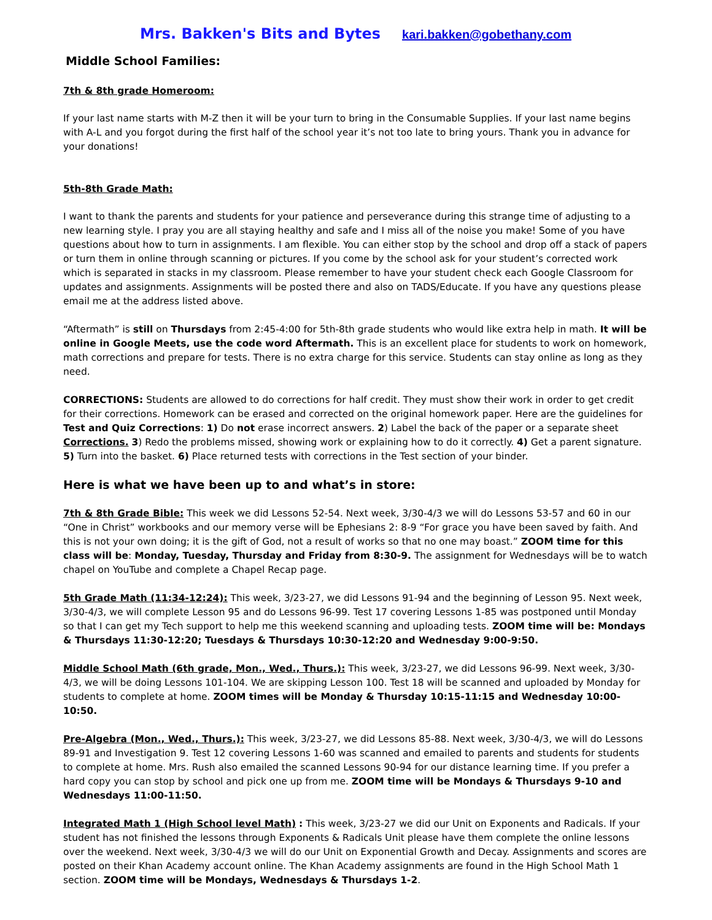Mrs. Bakken's Bits and Bytes kari.bakken@gobethany.com
Middle School Families:
7th & 8th grade Homeroom:
If your last name starts with M-Z then it will be your turn to bring in the Consumable Supplies. If your last name begins with A-L and you forgot during the first half of the school year it’s not too late to bring yours. Thank you in advance for your donations!
5th-8th Grade Math:
I want to thank the parents and students for your patience and perseverance during this strange time of adjusting to a new learning style. I pray you are all staying healthy and safe and I miss all of the noise you make! Some of you have questions about how to turn in assignments. I am flexible. You can either stop by the school and drop off a stack of papers or turn them in online through scanning or pictures. If you come by the school ask for your student’s corrected work which is separated in stacks in my classroom. Please remember to have your student check each Google Classroom for updates and assignments. Assignments will be posted there and also on TADS/Educate. If you have any questions please email me at the address listed above.
“Aftermath” is still on Thursdays from 2:45-4:00 for 5th-8th grade students who would like extra help in math. It will be online in Google Meets, use the code word Aftermath. This is an excellent place for students to work on homework, math corrections and prepare for tests. There is no extra charge for this service. Students can stay online as long as they need.
CORRECTIONS: Students are allowed to do corrections for half credit. They must show their work in order to get credit for their corrections. Homework can be erased and corrected on the original homework paper. Here are the guidelines for Test and Quiz Corrections: 1) Do not erase incorrect answers. 2) Label the back of the paper or a separate sheet Corrections. 3) Redo the problems missed, showing work or explaining how to do it correctly. 4) Get a parent signature. 5) Turn into the basket. 6) Place returned tests with corrections in the Test section of your binder.
Here is what we have been up to and what’s in store:
7th & 8th Grade Bible: This week we did Lessons 52-54. Next week, 3/30-4/3 we will do Lessons 53-57 and 60 in our “One in Christ” workbooks and our memory verse will be Ephesians 2: 8-9 “For grace you have been saved by faith. And this is not your own doing; it is the gift of God, not a result of works so that no one may boast.” ZOOM time for this class will be: Monday, Tuesday, Thursday and Friday from 8:30-9. The assignment for Wednesdays will be to watch chapel on YouTube and complete a Chapel Recap page.
5th Grade Math (11:34-12:24): This week, 3/23-27, we did Lessons 91-94 and the beginning of Lesson 95. Next week, 3/30-4/3, we will complete Lesson 95 and do Lessons 96-99. Test 17 covering Lessons 1-85 was postponed until Monday so that I can get my Tech support to help me this weekend scanning and uploading tests. ZOOM time will be: Mondays & Thursdays 11:30-12:20; Tuesdays & Thursdays 10:30-12:20 and Wednesday 9:00-9:50.
Middle School Math (6th grade, Mon., Wed., Thurs.): This week, 3/23-27, we did Lessons 96-99. Next week, 3/30-4/3, we will be doing Lessons 101-104. We are skipping Lesson 100. Test 18 will be scanned and uploaded by Monday for students to complete at home. ZOOM times will be Monday & Thursday 10:15-11:15 and Wednesday 10:00-10:50.
Pre-Algebra (Mon., Wed., Thurs.): This week, 3/23-27, we did Lessons 85-88. Next week, 3/30-4/3, we will do Lessons 89-91 and Investigation 9. Test 12 covering Lessons 1-60 was scanned and emailed to parents and students for students to complete at home. Mrs. Rush also emailed the scanned Lessons 90-94 for our distance learning time. If you prefer a hard copy you can stop by school and pick one up from me. ZOOM time will be Mondays & Thursdays 9-10 and Wednesdays 11:00-11:50.
Integrated Math 1 (High School level Math) : This week, 3/23-27 we did our Unit on Exponents and Radicals. If your student has not finished the lessons through Exponents & Radicals Unit please have them complete the online lessons over the weekend. Next week, 3/30-4/3 we will do our Unit on Exponential Growth and Decay. Assignments and scores are posted on their Khan Academy account online. The Khan Academy assignments are found in the High School Math 1 section. ZOOM time will be Mondays, Wednesdays & Thursdays 1-2.